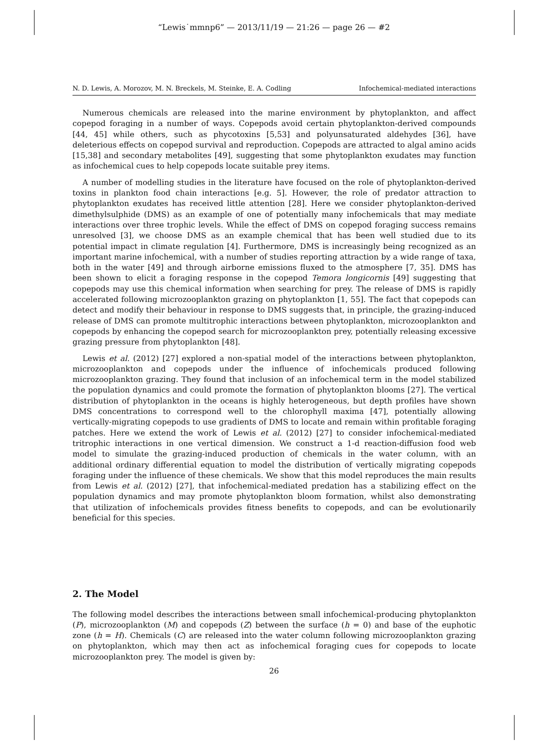“Lewis˙mmnp6” — 2013/11/19 — 21:26 — page 26 — #2
N. D. Lewis, A. Morozov, M. N. Breckels, M. Steinke, E. A. Codling Infochemical-mediated interactions
Numerous chemicals are released into the marine environment by phytoplankton, and affect copepod foraging in a number of ways. Copepods avoid certain phytoplankton-derived compounds [44, 45] while others, such as phycotoxins [5,53] and polyunsaturated aldehydes [36], have deleterious effects on copepod survival and reproduction. Copepods are attracted to algal amino acids [15,38] and secondary metabolites [49], suggesting that some phytoplankton exudates may function as infochemical cues to help copepods locate suitable prey items.
A number of modelling studies in the literature have focused on the role of phytoplankton-derived toxins in plankton food chain interactions [e.g. 5]. However, the role of predator attraction to phytoplankton exudates has received little attention [28]. Here we consider phytoplankton-derived dimethylsulphide (DMS) as an example of one of potentially many infochemicals that may mediate interactions over three trophic levels. While the effect of DMS on copepod foraging success remains unresolved [3], we choose DMS as an example chemical that has been well studied due to its potential impact in climate regulation [4]. Furthermore, DMS is increasingly being recognized as an important marine infochemical, with a number of studies reporting attraction by a wide range of taxa, both in the water [49] and through airborne emissions fluxed to the atmosphere [7, 35]. DMS has been shown to elicit a foraging response in the copepod Temora longicornis [49] suggesting that copepods may use this chemical information when searching for prey. The release of DMS is rapidly accelerated following microzooplankton grazing on phytoplankton [1, 55]. The fact that copepods can detect and modify their behaviour in response to DMS suggests that, in principle, the grazing-induced release of DMS can promote multitrophic interactions between phytoplankton, microzooplankton and copepods by enhancing the copepod search for microzooplankton prey, potentially releasing excessive grazing pressure from phytoplankton [48].
Lewis et al. (2012) [27] explored a non-spatial model of the interactions between phytoplankton, microzooplankton and copepods under the influence of infochemicals produced following microzooplankton grazing. They found that inclusion of an infochemical term in the model stabilized the population dynamics and could promote the formation of phytoplankton blooms [27]. The vertical distribution of phytoplankton in the oceans is highly heterogeneous, but depth profiles have shown DMS concentrations to correspond well to the chlorophyll maxima [47], potentially allowing vertically-migrating copepods to use gradients of DMS to locate and remain within profitable foraging patches. Here we extend the work of Lewis et al. (2012) [27] to consider infochemical-mediated tritrophic interactions in one vertical dimension. We construct a 1-d reaction-diffusion food web model to simulate the grazing-induced production of chemicals in the water column, with an additional ordinary differential equation to model the distribution of vertically migrating copepods foraging under the influence of these chemicals. We show that this model reproduces the main results from Lewis et al. (2012) [27], that infochemical-mediated predation has a stabilizing effect on the population dynamics and may promote phytoplankton bloom formation, whilst also demonstrating that utilization of infochemicals provides fitness benefits to copepods, and can be evolutionarily beneficial for this species.
2. The Model
The following model describes the interactions between small infochemical-producing phytoplankton (P), microzooplankton (M) and copepods (Z) between the surface (h = 0) and base of the euphotic zone (h = H). Chemicals (C) are released into the water column following microzooplankton grazing on phytoplankton, which may then act as infochemical foraging cues for copepods to locate microzooplankton prey. The model is given by:
26